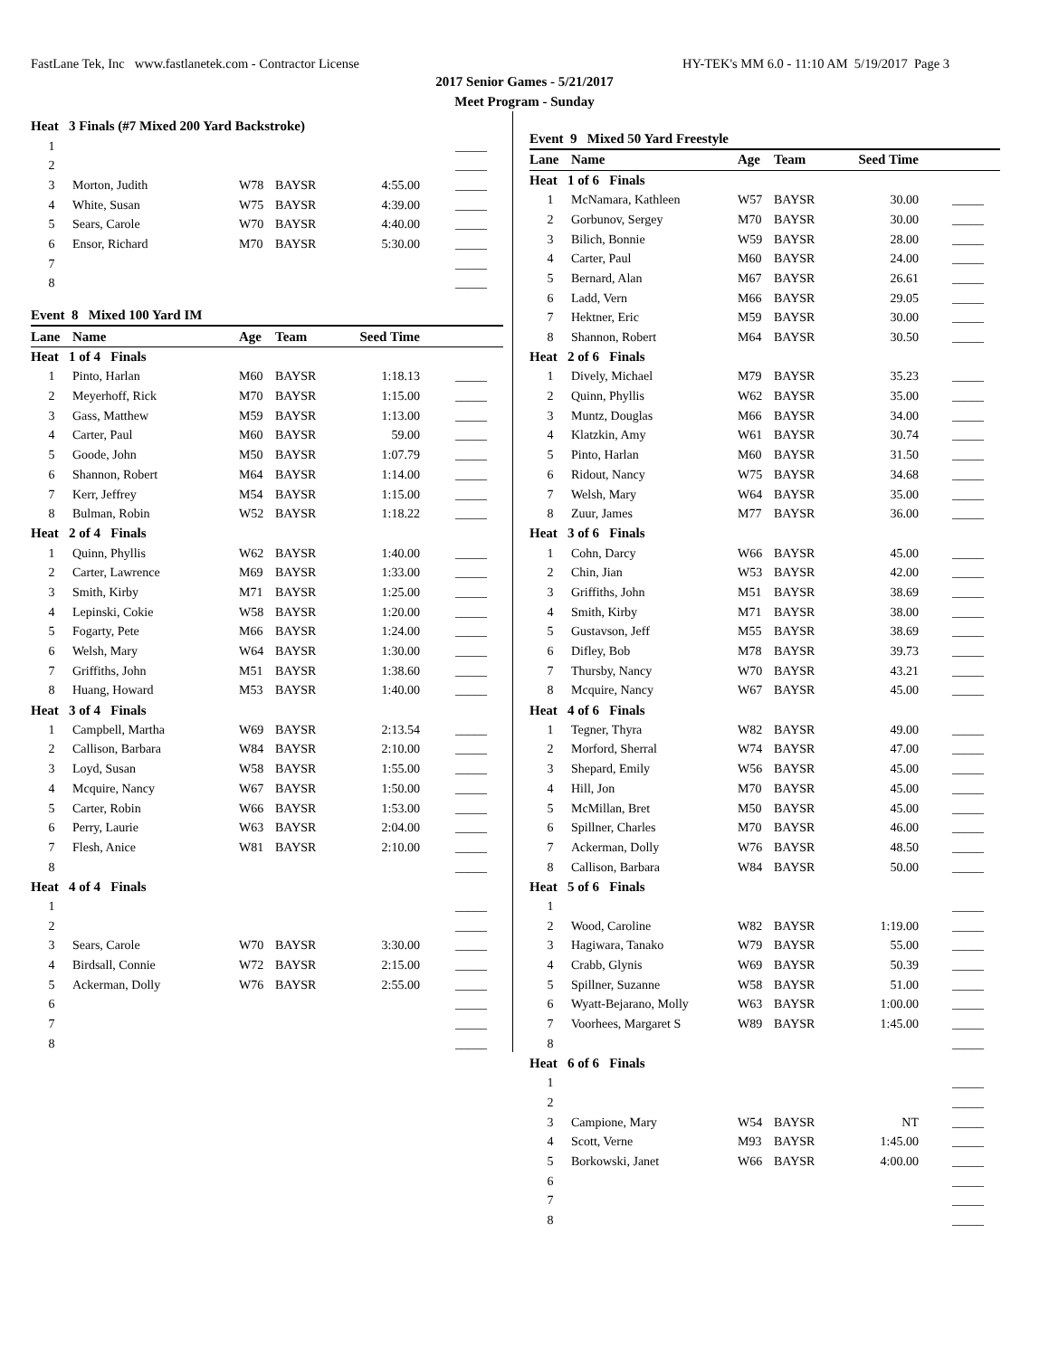FastLane Tek, Inc www.fastlanetek.com - Contractor License HY-TEK's MM 6.0 - 11:10 AM 5/19/2017 Page 3
2017 Senior Games - 5/21/2017
Meet Program - Sunday
| Heat 3 Finals (#7 Mixed 200 Yard Backstroke) | | | | | |
| 1 | | | | | _____ |
| 2 | | | | | _____ |
| 3 | Morton, Judith | W78 | BAYSR | 4:55.00 | _____ |
| 4 | White, Susan | W75 | BAYSR | 4:39.00 | _____ |
| 5 | Sears, Carole | W70 | BAYSR | 4:40.00 | _____ |
| 6 | Ensor, Richard | M70 | BAYSR | 5:30.00 | _____ |
| 7 | | | | | _____ |
| 8 | | | | | _____ |
Event 8 Mixed 100 Yard IM
| Lane | Name | Age | Team | Seed Time | |
| --- | --- | --- | --- | --- | --- |
| Heat 1 of 4 Finals | | | | | |
| 1 | Pinto, Harlan | M60 | BAYSR | 1:18.13 | _____ |
| 2 | Meyerhoff, Rick | M70 | BAYSR | 1:15.00 | _____ |
| 3 | Gass, Matthew | M59 | BAYSR | 1:13.00 | _____ |
| 4 | Carter, Paul | M60 | BAYSR | 59.00 | _____ |
| 5 | Goode, John | M50 | BAYSR | 1:07.79 | _____ |
| 6 | Shannon, Robert | M64 | BAYSR | 1:14.00 | _____ |
| 7 | Kerr, Jeffrey | M54 | BAYSR | 1:15.00 | _____ |
| 8 | Bulman, Robin | W52 | BAYSR | 1:18.22 | _____ |
| Heat 2 of 4 Finals | | | | | |
| 1 | Quinn, Phyllis | W62 | BAYSR | 1:40.00 | _____ |
| 2 | Carter, Lawrence | M69 | BAYSR | 1:33.00 | _____ |
| 3 | Smith, Kirby | M71 | BAYSR | 1:25.00 | _____ |
| 4 | Lepinski, Cokie | W58 | BAYSR | 1:20.00 | _____ |
| 5 | Fogarty, Pete | M66 | BAYSR | 1:24.00 | _____ |
| 6 | Welsh, Mary | W64 | BAYSR | 1:30.00 | _____ |
| 7 | Griffiths, John | M51 | BAYSR | 1:38.60 | _____ |
| 8 | Huang, Howard | M53 | BAYSR | 1:40.00 | _____ |
| Heat 3 of 4 Finals | | | | | |
| 1 | Campbell, Martha | W69 | BAYSR | 2:13.54 | _____ |
| 2 | Callison, Barbara | W84 | BAYSR | 2:10.00 | _____ |
| 3 | Loyd, Susan | W58 | BAYSR | 1:55.00 | _____ |
| 4 | Mcquire, Nancy | W67 | BAYSR | 1:50.00 | _____ |
| 5 | Carter, Robin | W66 | BAYSR | 1:53.00 | _____ |
| 6 | Perry, Laurie | W63 | BAYSR | 2:04.00 | _____ |
| 7 | Flesh, Anice | W81 | BAYSR | 2:10.00 | _____ |
| 8 | | | | | _____ |
| Heat 4 of 4 Finals | | | | | |
| 1 | | | | | _____ |
| 2 | | | | | _____ |
| 3 | Sears, Carole | W70 | BAYSR | 3:30.00 | _____ |
| 4 | Birdsall, Connie | W72 | BAYSR | 2:15.00 | _____ |
| 5 | Ackerman, Dolly | W76 | BAYSR | 2:55.00 | _____ |
| 6 | | | | | _____ |
| 7 | | | | | _____ |
| 8 | | | | | _____ |
Event 9 Mixed 50 Yard Freestyle
| Lane | Name | Age | Team | Seed Time | |
| --- | --- | --- | --- | --- | --- |
| Heat 1 of 6 Finals | | | | | |
| 1 | McNamara, Kathleen | W57 | BAYSR | 30.00 | _____ |
| 2 | Gorbunov, Sergey | M70 | BAYSR | 30.00 | _____ |
| 3 | Bilich, Bonnie | W59 | BAYSR | 28.00 | _____ |
| 4 | Carter, Paul | M60 | BAYSR | 24.00 | _____ |
| 5 | Bernard, Alan | M67 | BAYSR | 26.61 | _____ |
| 6 | Ladd, Vern | M66 | BAYSR | 29.05 | _____ |
| 7 | Hektner, Eric | M59 | BAYSR | 30.00 | _____ |
| 8 | Shannon, Robert | M64 | BAYSR | 30.50 | _____ |
| Heat 2 of 6 Finals | | | | | |
| 1 | Dively, Michael | M79 | BAYSR | 35.23 | _____ |
| 2 | Quinn, Phyllis | W62 | BAYSR | 35.00 | _____ |
| 3 | Muntz, Douglas | M66 | BAYSR | 34.00 | _____ |
| 4 | Klatzkin, Amy | W61 | BAYSR | 30.74 | _____ |
| 5 | Pinto, Harlan | M60 | BAYSR | 31.50 | _____ |
| 6 | Ridout, Nancy | W75 | BAYSR | 34.68 | _____ |
| 7 | Welsh, Mary | W64 | BAYSR | 35.00 | _____ |
| 8 | Zuur, James | M77 | BAYSR | 36.00 | _____ |
| Heat 3 of 6 Finals | | | | | |
| 1 | Cohn, Darcy | W66 | BAYSR | 45.00 | _____ |
| 2 | Chin, Jian | W53 | BAYSR | 42.00 | _____ |
| 3 | Griffiths, John | M51 | BAYSR | 38.69 | _____ |
| 4 | Smith, Kirby | M71 | BAYSR | 38.00 | _____ |
| 5 | Gustavson, Jeff | M55 | BAYSR | 38.69 | _____ |
| 6 | Difley, Bob | M78 | BAYSR | 39.73 | _____ |
| 7 | Thursby, Nancy | W70 | BAYSR | 43.21 | _____ |
| 8 | Mcquire, Nancy | W67 | BAYSR | 45.00 | _____ |
| Heat 4 of 6 Finals | | | | | |
| 1 | Tegner, Thyra | W82 | BAYSR | 49.00 | _____ |
| 2 | Morford, Sherral | W74 | BAYSR | 47.00 | _____ |
| 3 | Shepard, Emily | W56 | BAYSR | 45.00 | _____ |
| 4 | Hill, Jon | M70 | BAYSR | 45.00 | _____ |
| 5 | McMillan, Bret | M50 | BAYSR | 45.00 | _____ |
| 6 | Spillner, Charles | M70 | BAYSR | 46.00 | _____ |
| 7 | Ackerman, Dolly | W76 | BAYSR | 48.50 | _____ |
| 8 | Callison, Barbara | W84 | BAYSR | 50.00 | _____ |
| Heat 5 of 6 Finals | | | | | |
| 1 | | | | | _____ |
| 2 | Wood, Caroline | W82 | BAYSR | 1:19.00 | _____ |
| 3 | Hagiwara, Tanako | W79 | BAYSR | 55.00 | _____ |
| 4 | Crabb, Glynis | W69 | BAYSR | 50.39 | _____ |
| 5 | Spillner, Suzanne | W58 | BAYSR | 51.00 | _____ |
| 6 | Wyatt-Bejarano, Molly | W63 | BAYSR | 1:00.00 | _____ |
| 7 | Voorhees, Margaret S | W89 | BAYSR | 1:45.00 | _____ |
| 8 | | | | | _____ |
| Heat 6 of 6 Finals | | | | | |
| 1 | | | | | _____ |
| 2 | | | | | _____ |
| 3 | Campione, Mary | W54 | BAYSR | NT | _____ |
| 4 | Scott, Verne | M93 | BAYSR | 1:45.00 | _____ |
| 5 | Borkowski, Janet | W66 | BAYSR | 4:00.00 | _____ |
| 6 | | | | | _____ |
| 7 | | | | | _____ |
| 8 | | | | | _____ |